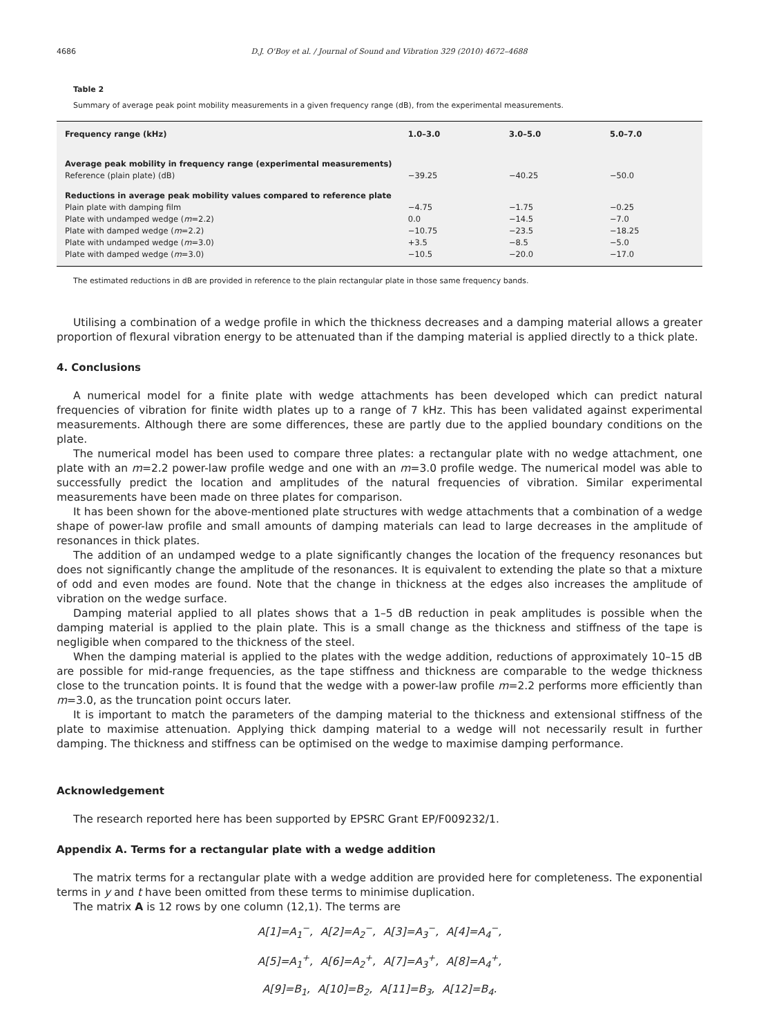4686 D.J. O'Boy et al. / Journal of Sound and Vibration 329 (2010) 4672–4688
Table 2
Summary of average peak point mobility measurements in a given frequency range (dB), from the experimental measurements.
| Frequency range (kHz) | 1.0–3.0 | 3.0–5.0 | 5.0–7.0 |
| --- | --- | --- | --- |
| Average peak mobility in frequency range (experimental measurements) | | | |
| Reference (plain plate) (dB) | −39.25 | −40.25 | −50.0 |
| Reductions in average peak mobility values compared to reference plate | | | |
| Plain plate with damping film | −4.75 | −1.75 | −0.25 |
| Plate with undamped wedge ( m =2.2) | 0.0 | −14.5 | −7.0 |
| Plate with damped wedge ( m =2.2) | −10.75 | −23.5 | −18.25 |
| Plate with undamped wedge ( m =3.0) | +3.5 | −8.5 | −5.0 |
| Plate with damped wedge ( m =3.0) | −10.5 | −20.0 | −17.0 |
The estimated reductions in dB are provided in reference to the plain rectangular plate in those same frequency bands.
Utilising a combination of a wedge profile in which the thickness decreases and a damping material allows a greater proportion of flexural vibration energy to be attenuated than if the damping material is applied directly to a thick plate.
4. Conclusions
A numerical model for a finite plate with wedge attachments has been developed which can predict natural frequencies of vibration for finite width plates up to a range of 7 kHz. This has been validated against experimental measurements. Although there are some differences, these are partly due to the applied boundary conditions on the plate.
The numerical model has been used to compare three plates: a rectangular plate with no wedge attachment, one plate with an m=2.2 power-law profile wedge and one with an m=3.0 profile wedge. The numerical model was able to successfully predict the location and amplitudes of the natural frequencies of vibration. Similar experimental measurements have been made on three plates for comparison.
It has been shown for the above-mentioned plate structures with wedge attachments that a combination of a wedge shape of power-law profile and small amounts of damping materials can lead to large decreases in the amplitude of resonances in thick plates.
The addition of an undamped wedge to a plate significantly changes the location of the frequency resonances but does not significantly change the amplitude of the resonances. It is equivalent to extending the plate so that a mixture of odd and even modes are found. Note that the change in thickness at the edges also increases the amplitude of vibration on the wedge surface.
Damping material applied to all plates shows that a 1–5 dB reduction in peak amplitudes is possible when the damping material is applied to the plain plate. This is a small change as the thickness and stiffness of the tape is negligible when compared to the thickness of the steel.
When the damping material is applied to the plates with the wedge addition, reductions of approximately 10–15 dB are possible for mid-range frequencies, as the tape stiffness and thickness are comparable to the wedge thickness close to the truncation points. It is found that the wedge with a power-law profile m=2.2 performs more efficiently than m=3.0, as the truncation point occurs later.
It is important to match the parameters of the damping material to the thickness and extensional stiffness of the plate to maximise attenuation. Applying thick damping material to a wedge will not necessarily result in further damping. The thickness and stiffness can be optimised on the wedge to maximise damping performance.
Acknowledgement
The research reported here has been supported by EPSRC Grant EP/F009232/1.
Appendix A. Terms for a rectangular plate with a wedge addition
The matrix terms for a rectangular plate with a wedge addition are provided here for completeness. The exponential terms in y and t have been omitted from these terms to minimise duplication.
The matrix A is 12 rows by one column (12,1). The terms are
A[1]=A<sub>1</sub><sup>−</sup>, A[2]=A<sub>2</sub><sup>−</sup>, A[3]=A<sub>3</sub><sup>−</sup>, A[4]=A<sub>4</sub><sup>−</sup>,
A[5]=A<sub>1</sub><sup>+</sup>, A[6]=A<sub>2</sub><sup>+</sup>, A[7]=A<sub>3</sub><sup>+</sup>, A[8]=A<sub>4</sub><sup>+</sup>,
A[9]=B<sub>1</sub>, A[10]=B<sub>2</sub>, A[11]=B<sub>3</sub>, A[12]=B<sub>4</sub>.